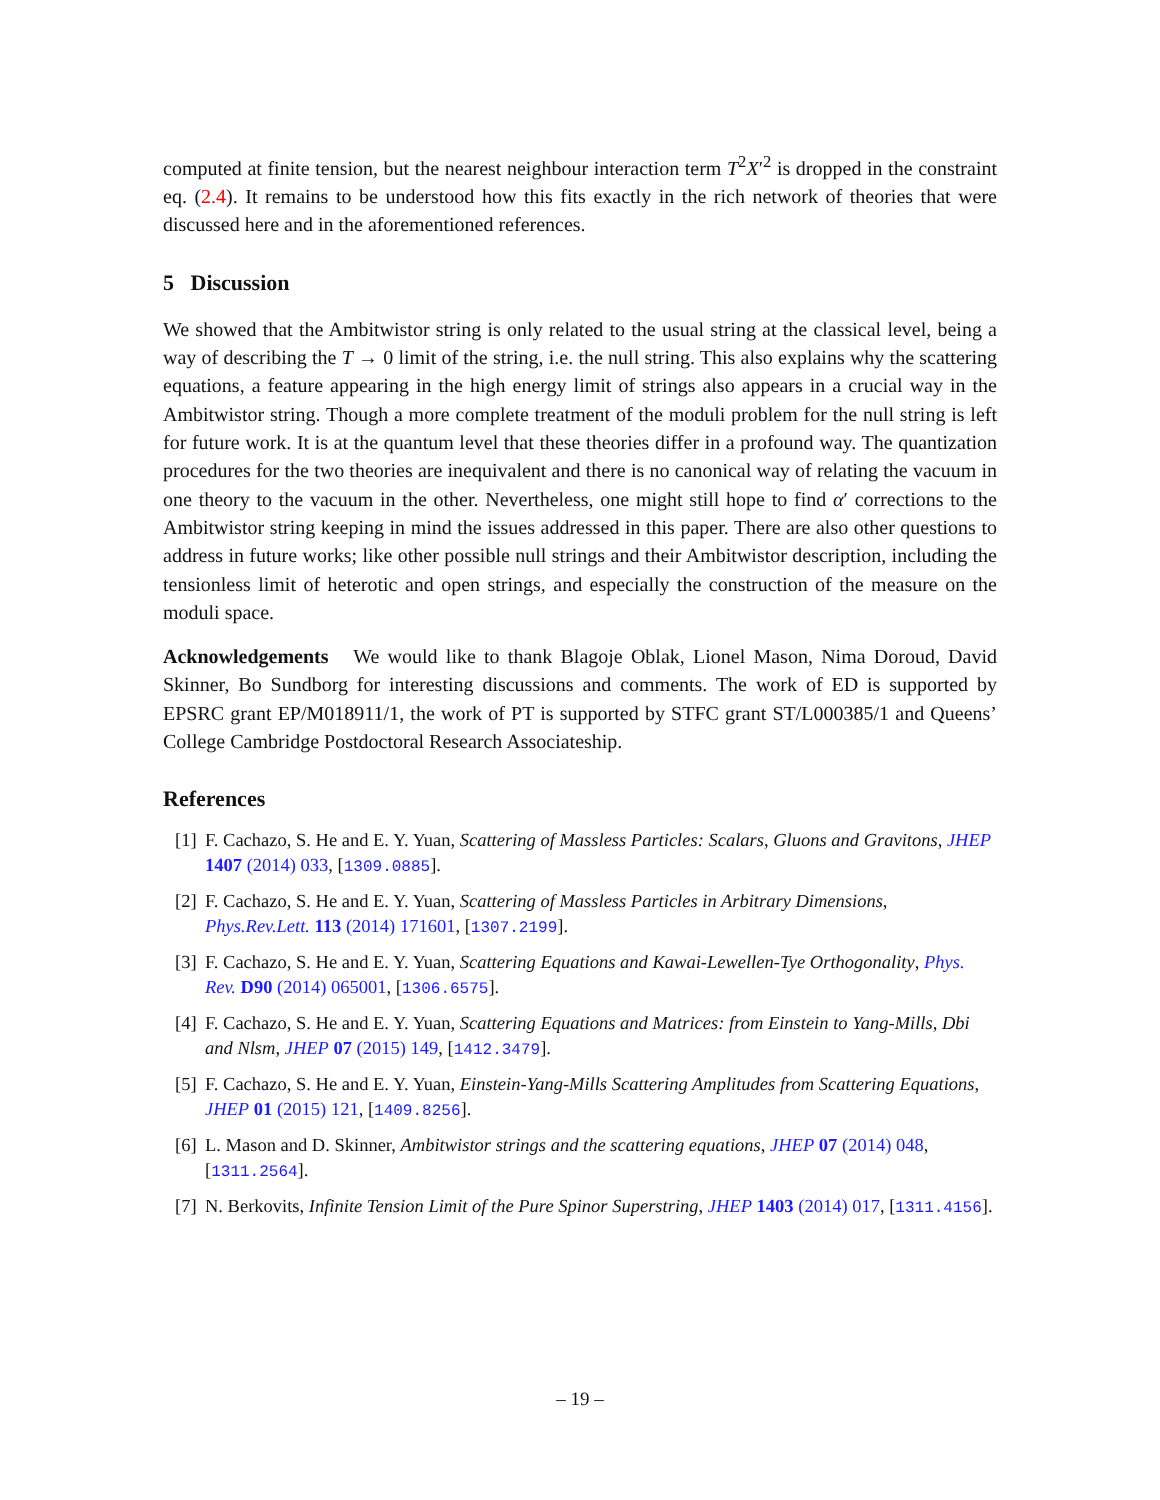computed at finite tension, but the nearest neighbour interaction term T<sup>2</sup>X′<sup>2</sup> is dropped in the constraint eq. (2.4). It remains to be understood how this fits exactly in the rich network of theories that were discussed here and in the aforementioned references.
5 Discussion
We showed that the Ambitwistor string is only related to the usual string at the classical level, being a way of describing the T → 0 limit of the string, i.e. the null string. This also explains why the scattering equations, a feature appearing in the high energy limit of strings also appears in a crucial way in the Ambitwistor string. Though a more complete treatment of the moduli problem for the null string is left for future work. It is at the quantum level that these theories differ in a profound way. The quantization procedures for the two theories are inequivalent and there is no canonical way of relating the vacuum in one theory to the vacuum in the other. Nevertheless, one might still hope to find α′ corrections to the Ambitwistor string keeping in mind the issues addressed in this paper. There are also other questions to address in future works; like other possible null strings and their Ambitwistor description, including the tensionless limit of heterotic and open strings, and especially the construction of the measure on the moduli space.
Acknowledgements We would like to thank Blagoje Oblak, Lionel Mason, Nima Doroud, David Skinner, Bo Sundborg for interesting discussions and comments. The work of ED is supported by EPSRC grant EP/M018911/1, the work of PT is supported by STFC grant ST/L000385/1 and Queens’ College Cambridge Postdoctoral Research Associateship.
References
[1] F. Cachazo, S. He and E. Y. Yuan, Scattering of Massless Particles: Scalars, Gluons and Gravitons, JHEP 1407 (2014) 033, [1309.0885].
[2] F. Cachazo, S. He and E. Y. Yuan, Scattering of Massless Particles in Arbitrary Dimensions, Phys.Rev.Lett. 113 (2014) 171601, [1307.2199].
[3] F. Cachazo, S. He and E. Y. Yuan, Scattering Equations and Kawai-Lewellen-Tye Orthogonality, Phys. Rev. D90 (2014) 065001, [1306.6575].
[4] F. Cachazo, S. He and E. Y. Yuan, Scattering Equations and Matrices: from Einstein to Yang-Mills, Dbi and Nlsm, JHEP 07 (2015) 149, [1412.3479].
[5] F. Cachazo, S. He and E. Y. Yuan, Einstein-Yang-Mills Scattering Amplitudes from Scattering Equations, JHEP 01 (2015) 121, [1409.8256].
[6] L. Mason and D. Skinner, Ambitwistor strings and the scattering equations, JHEP 07 (2014) 048, [1311.2564].
[7] N. Berkovits, Infinite Tension Limit of the Pure Spinor Superstring, JHEP 1403 (2014) 017, [1311.4156].
– 19 –